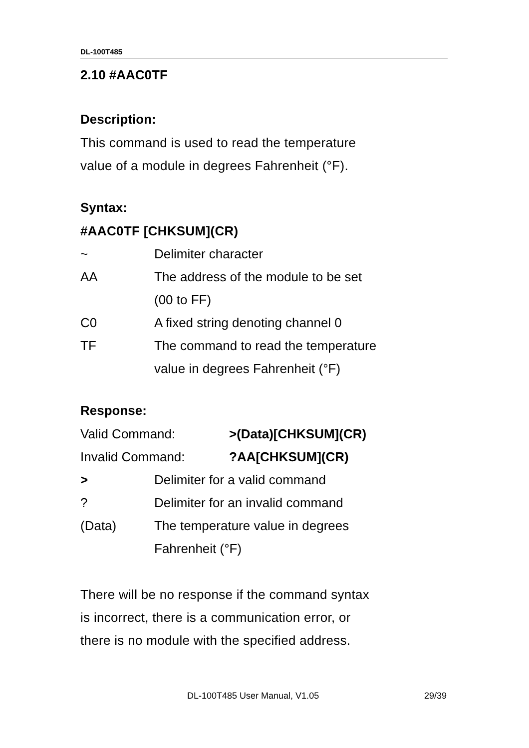DL-100T485
2.10 #AAC0TF
Description:
This command is used to read the temperature
value of a module in degrees Fahrenheit (°F).
Syntax:
#AAC0TF [CHKSUM](CR)
~ Delimiter character
AA The address of the module to be set
(00 to FF)
C0 A fixed string denoting channel 0
TF The command to read the temperature
value in degrees Fahrenheit (°F)
Response:
Valid Command: >(Data)[CHKSUM](CR)
Invalid Command: ?AA[CHKSUM](CR)
> Delimiter for a valid command
? Delimiter for an invalid command
(Data) The temperature value in degrees
Fahrenheit (°F)
There will be no response if the command syntax
is incorrect, there is a communication error, or
there is no module with the specified address.
DL-100T485 User Manual, V1.05 29/39